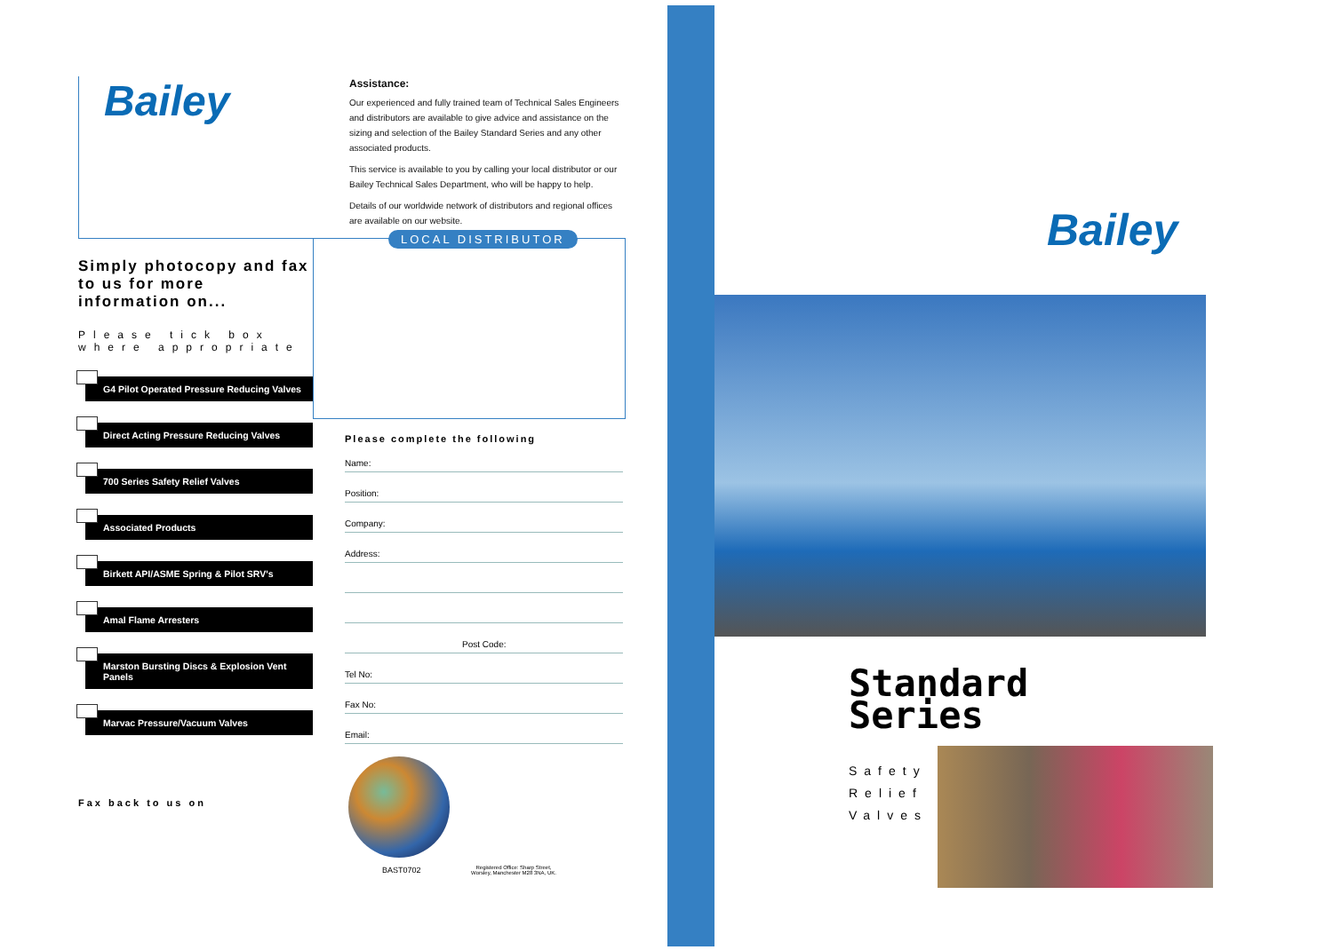Bailey
Assistance:
Our experienced and fully trained team of Technical Sales Engineers and distributors are available to give advice and assistance on the sizing and selection of the Bailey Standard Series and any other associated products.
This service is available to you by calling your local distributor or our Bailey Technical Sales Department, who will be happy to help.
Details of our worldwide network of distributors and regional offices are available on our website.
Simply photocopy and fax to us for more information on...
Please tick box where appropriate
G4 Pilot Operated Pressure Reducing Valves
Direct Acting Pressure Reducing Valves
700 Series Safety Relief Valves
Associated Products
Birkett API/ASME Spring & Pilot SRV's
Amal Flame Arresters
Marston Bursting Discs & Explosion Vent Panels
Marvac Pressure/Vacuum Valves
Fax back to us on
LOCAL DISTRIBUTOR
Please complete the following
Name:
Position:
Company:
Address:
Post Code:
Tel No:
Fax No:
Email:
BAST0702
Registered Office: Sharp Street, Worsley, Manchester M28 3NA, UK.
Bailey
Standard
Series
Safety
Relief
Valves